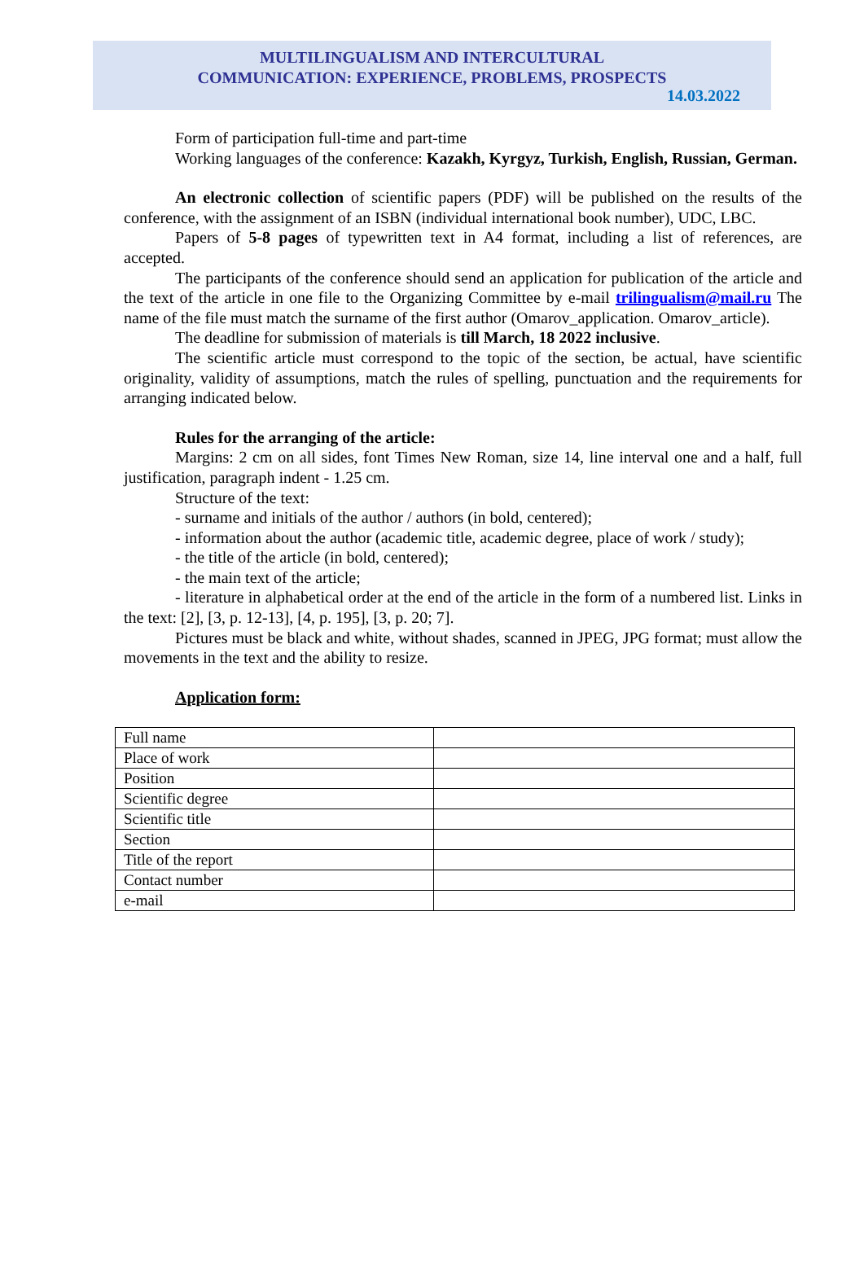MULTILINGUALISM AND INTERCULTURAL
COMMUNICATION: EXPERIENCE, PROBLEMS, PROSPECTS
14.03.2022
Form of participation full-time and part-time
Working languages of the conference: Kazakh, Kyrgyz, Turkish, English, Russian, German.
An electronic collection of scientific papers (PDF) will be published on the results of the conference, with the assignment of an ISBN (individual international book number), UDC, LBC.
Papers of 5-8 pages of typewritten text in A4 format, including a list of references, are accepted.
The participants of the conference should send an application for publication of the article and the text of the article in one file to the Organizing Committee by e-mail trilingualism@mail.ru The name of the file must match the surname of the first author (Omarov_application. Omarov_article).
The deadline for submission of materials is till March, 18 2022 inclusive.
The scientific article must correspond to the topic of the section, be actual, have scientific originality, validity of assumptions, match the rules of spelling, punctuation and the requirements for arranging indicated below.
Rules for the arranging of the article:
Margins: 2 cm on all sides, font Times New Roman, size 14, line interval one and a half, full justification, paragraph indent - 1.25 cm.
Structure of the text:
- surname and initials of the author / authors (in bold, centered);
- information about the author (academic title, academic degree, place of work / study);
- the title of the article (in bold, centered);
- the main text of the article;
- literature in alphabetical order at the end of the article in the form of a numbered list. Links in the text: [2], [3, p. 12-13], [4, p. 195], [3, p. 20; 7].
Pictures must be black and white, without shades, scanned in JPEG, JPG format; must allow the movements in the text and the ability to resize.
Application form:
| Full name | |
| Place of work | |
| Position | |
| Scientific degree | |
| Scientific title | |
| Section | |
| Title of the report | |
| Contact number | |
| e-mail | |